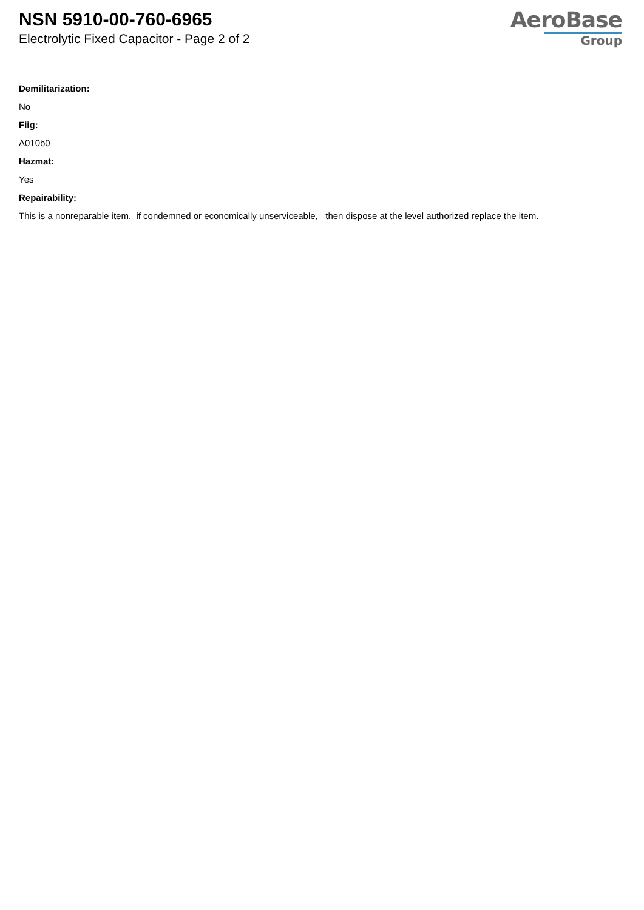NSN 5910-00-760-6965
Electrolytic Fixed Capacitor - Page 2 of 2
AeroBase
Group
Demilitarization:
No
Fiig:
A010b0
Hazmat:
Yes
Repairability:
This is a nonreparable item. if condemned or economically unserviceable, then dispose at the level authorized replace the item.